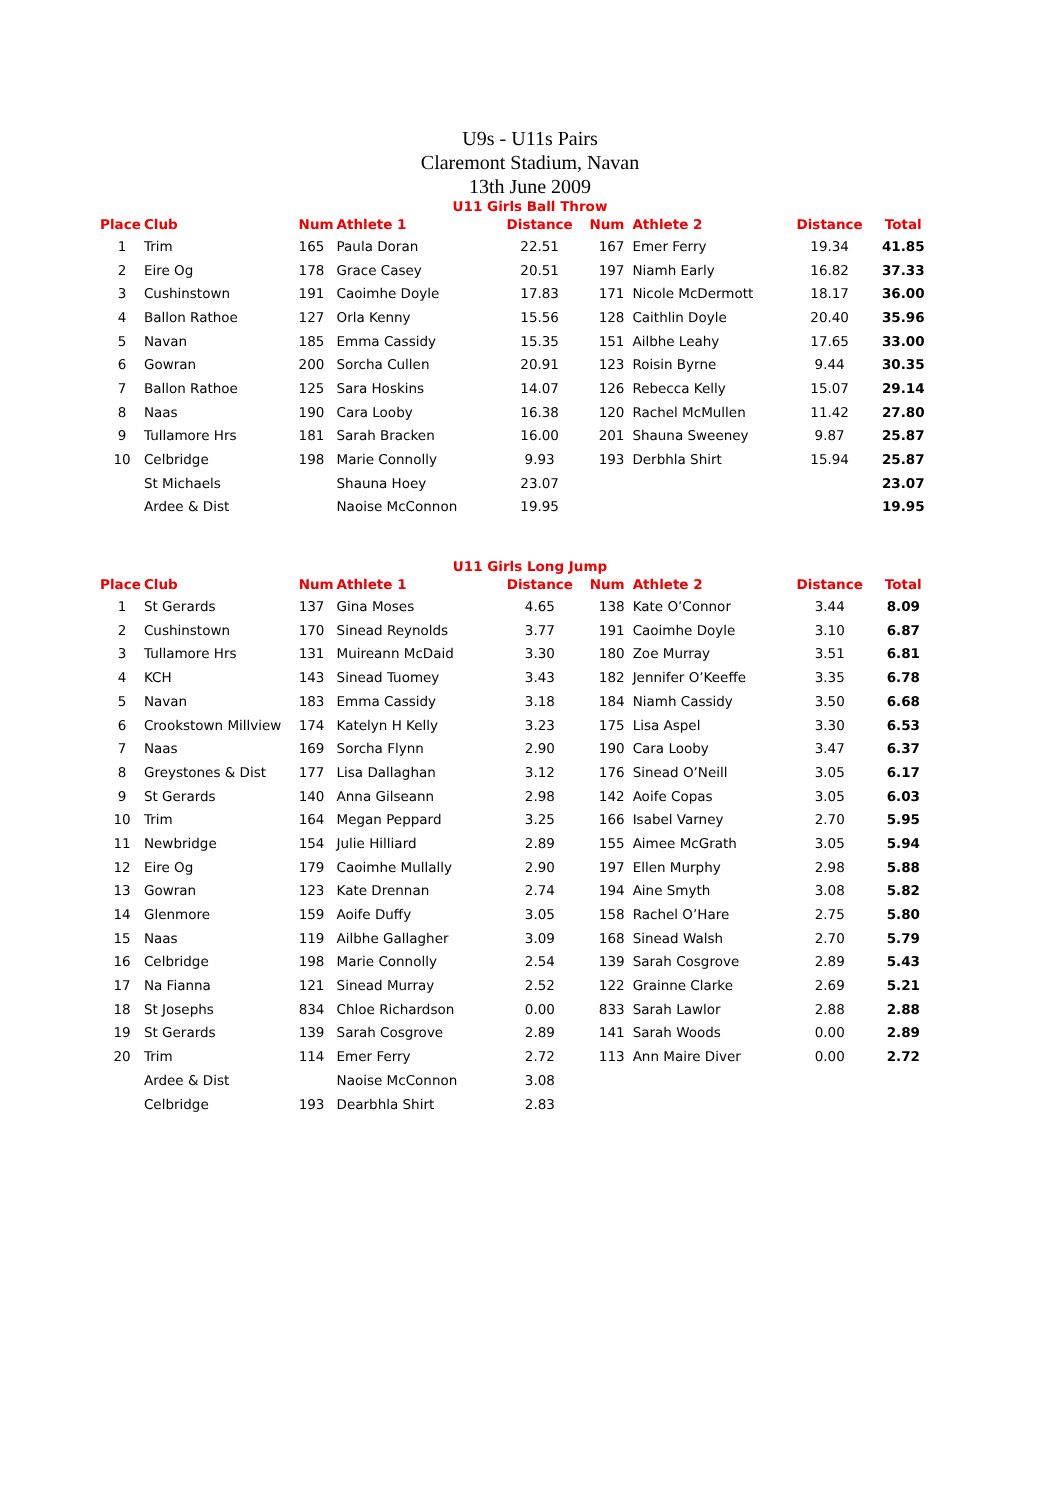U9s - U11s Pairs
Claremont Stadium, Navan
13th June 2009
U11 Girls Ball Throw
| Place | Club | Num | Athlete 1 | Distance | Num | Athlete 2 | Distance | Total |
| --- | --- | --- | --- | --- | --- | --- | --- | --- |
| 1 | Trim | 165 | Paula Doran | 22.51 | 167 | Emer Ferry | 19.34 | 41.85 |
| 2 | Eire Og | 178 | Grace Casey | 20.51 | 197 | Niamh Early | 16.82 | 37.33 |
| 3 | Cushinstown | 191 | Caoimhe Doyle | 17.83 | 171 | Nicole McDermott | 18.17 | 36.00 |
| 4 | Ballon Rathoe | 127 | Orla Kenny | 15.56 | 128 | Caithlin Doyle | 20.40 | 35.96 |
| 5 | Navan | 185 | Emma Cassidy | 15.35 | 151 | Ailbhe Leahy | 17.65 | 33.00 |
| 6 | Gowran | 200 | Sorcha Cullen | 20.91 | 123 | Roisin Byrne | 9.44 | 30.35 |
| 7 | Ballon Rathoe | 125 | Sara Hoskins | 14.07 | 126 | Rebecca Kelly | 15.07 | 29.14 |
| 8 | Naas | 190 | Cara Looby | 16.38 | 120 | Rachel McMullen | 11.42 | 27.80 |
| 9 | Tullamore Hrs | 181 | Sarah Bracken | 16.00 | 201 | Shauna Sweeney | 9.87 | 25.87 |
| 10 | Celbridge | 198 | Marie Connolly | 9.93 | 193 | Derbhla Shirt | 15.94 | 25.87 |
| | St Michaels | | Shauna Hoey | 23.07 | | | | 23.07 |
| | Ardee & Dist | | Naoise McConnon | 19.95 | | | | 19.95 |
U11 Girls Long Jump
| Place | Club | Num | Athlete 1 | Distance | Num | Athlete 2 | Distance | Total |
| --- | --- | --- | --- | --- | --- | --- | --- | --- |
| 1 | St Gerards | 137 | Gina Moses | 4.65 | 138 | Kate O’Connor | 3.44 | 8.09 |
| 2 | Cushinstown | 170 | Sinead Reynolds | 3.77 | 191 | Caoimhe Doyle | 3.10 | 6.87 |
| 3 | Tullamore Hrs | 131 | Muireann McDaid | 3.30 | 180 | Zoe Murray | 3.51 | 6.81 |
| 4 | KCH | 143 | Sinead Tuomey | 3.43 | 182 | Jennifer O’Keeffe | 3.35 | 6.78 |
| 5 | Navan | 183 | Emma Cassidy | 3.18 | 184 | Niamh Cassidy | 3.50 | 6.68 |
| 6 | Crookstown Millview | 174 | Katelyn H Kelly | 3.23 | 175 | Lisa Aspel | 3.30 | 6.53 |
| 7 | Naas | 169 | Sorcha Flynn | 2.90 | 190 | Cara Looby | 3.47 | 6.37 |
| 8 | Greystones & Dist | 177 | Lisa Dallaghan | 3.12 | 176 | Sinead O’Neill | 3.05 | 6.17 |
| 9 | St Gerards | 140 | Anna Gilseann | 2.98 | 142 | Aoife Copas | 3.05 | 6.03 |
| 10 | Trim | 164 | Megan Peppard | 3.25 | 166 | Isabel Varney | 2.70 | 5.95 |
| 11 | Newbridge | 154 | Julie Hilliard | 2.89 | 155 | Aimee McGrath | 3.05 | 5.94 |
| 12 | Eire Og | 179 | Caoimhe Mullally | 2.90 | 197 | Ellen Murphy | 2.98 | 5.88 |
| 13 | Gowran | 123 | Kate Drennan | 2.74 | 194 | Aine Smyth | 3.08 | 5.82 |
| 14 | Glenmore | 159 | Aoife Duffy | 3.05 | 158 | Rachel O’Hare | 2.75 | 5.80 |
| 15 | Naas | 119 | Ailbhe Gallagher | 3.09 | 168 | Sinead Walsh | 2.70 | 5.79 |
| 16 | Celbridge | 198 | Marie Connolly | 2.54 | 139 | Sarah Cosgrove | 2.89 | 5.43 |
| 17 | Na Fianna | 121 | Sinead Murray | 2.52 | 122 | Grainne Clarke | 2.69 | 5.21 |
| 18 | St Josephs | 834 | Chloe Richardson | 0.00 | 833 | Sarah Lawlor | 2.88 | 2.88 |
| 19 | St Gerards | 139 | Sarah Cosgrove | 2.89 | 141 | Sarah Woods | 0.00 | 2.89 |
| 20 | Trim | 114 | Emer Ferry | 2.72 | 113 | Ann Maire Diver | 0.00 | 2.72 |
| | Ardee & Dist | | Naoise McConnon | 3.08 | | | | |
| | Celbridge | 193 | Dearbhla Shirt | 2.83 | | | | |